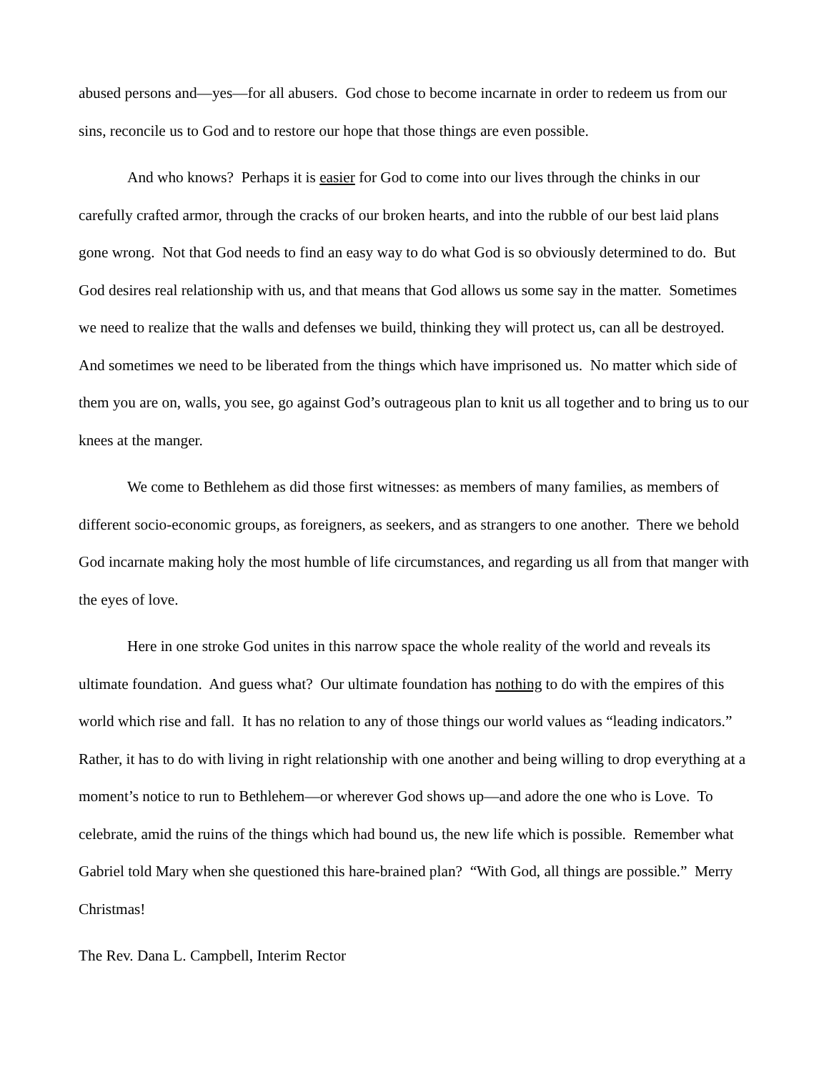abused persons and—yes—for all abusers. God chose to become incarnate in order to redeem us from our sins, reconcile us to God and to restore our hope that those things are even possible.
And who knows? Perhaps it is easier for God to come into our lives through the chinks in our carefully crafted armor, through the cracks of our broken hearts, and into the rubble of our best laid plans gone wrong. Not that God needs to find an easy way to do what God is so obviously determined to do. But God desires real relationship with us, and that means that God allows us some say in the matter. Sometimes we need to realize that the walls and defenses we build, thinking they will protect us, can all be destroyed. And sometimes we need to be liberated from the things which have imprisoned us. No matter which side of them you are on, walls, you see, go against God’s outrageous plan to knit us all together and to bring us to our knees at the manger.
We come to Bethlehem as did those first witnesses: as members of many families, as members of different socio-economic groups, as foreigners, as seekers, and as strangers to one another. There we behold God incarnate making holy the most humble of life circumstances, and regarding us all from that manger with the eyes of love.
Here in one stroke God unites in this narrow space the whole reality of the world and reveals its ultimate foundation. And guess what? Our ultimate foundation has nothing to do with the empires of this world which rise and fall. It has no relation to any of those things our world values as “leading indicators.” Rather, it has to do with living in right relationship with one another and being willing to drop everything at a moment’s notice to run to Bethlehem—or wherever God shows up—and adore the one who is Love. To celebrate, amid the ruins of the things which had bound us, the new life which is possible. Remember what Gabriel told Mary when she questioned this hare-brained plan? “With God, all things are possible.” Merry Christmas!
The Rev. Dana L. Campbell, Interim Rector